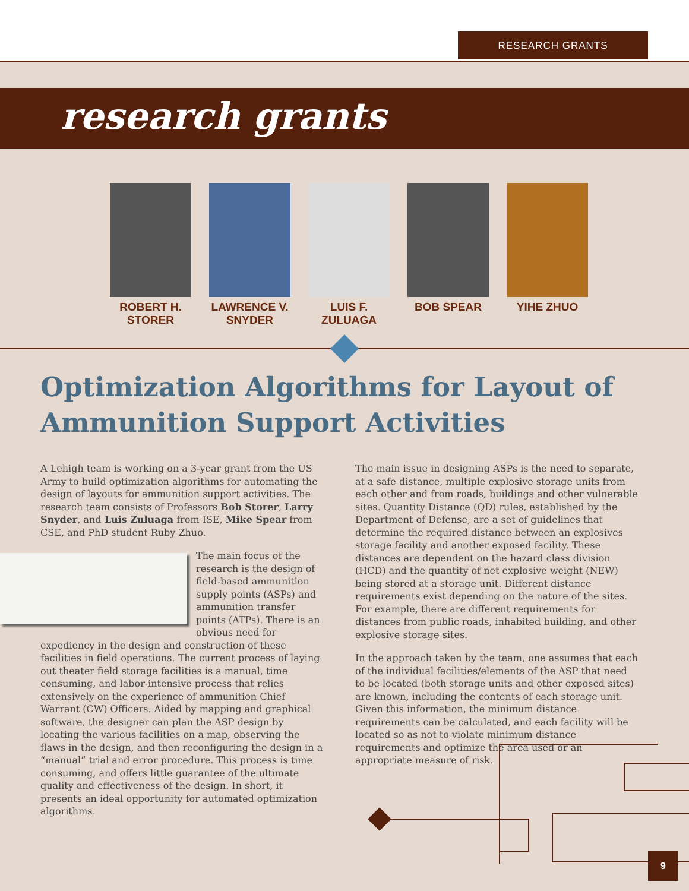RESEARCH GRANTS
research grants
ROBERT H. STORER
LAWRENCE V. SNYDER
LUIS F. ZULUAGA
BOB SPEAR YIHE ZHUO
Optimization Algorithms for Layout of Ammunition Support Activities
A Lehigh team is working on a 3-year grant from the US Army to build optimization algorithms for automating the design of layouts for ammunition support activities. The research team consists of Professors Bob Storer, Larry Snyder, and Luis Zuluaga from ISE, Mike Spear from CSE, and PhD student Ruby Zhuo.
The main focus of the research is the design of field-based ammunition supply points (ASPs) and ammunition transfer points (ATPs). There is an obvious need for expediency in the design and construction of these facilities in field operations. The current process of laying out theater field storage facilities is a manual, time consuming, and labor-intensive process that relies extensively on the experience of ammunition Chief Warrant (CW) Officers. Aided by mapping and graphical software, the designer can plan the ASP design by locating the various facilities on a map, observing the flaws in the design, and then reconfiguring the design in a “manual” trial and error procedure. This process is time consuming, and offers little guarantee of the ultimate quality and effectiveness of the design. In short, it presents an ideal opportunity for automated optimization algorithms.
The main issue in designing ASPs is the need to separate, at a safe distance, multiple explosive storage units from each other and from roads, buildings and other vulnerable sites. Quantity Distance (QD) rules, established by the Department of Defense, are a set of guidelines that determine the required distance between an explosives storage facility and another exposed facility. These distances are dependent on the hazard class division (HCD) and the quantity of net explosive weight (NEW) being stored at a storage unit. Different distance requirements exist depending on the nature of the sites. For example, there are different requirements for distances from public roads, inhabited building, and other explosive storage sites.
In the approach taken by the team, one assumes that each of the individual facilities/elements of the ASP that need to be located (both storage units and other exposed sites) are known, including the contents of each storage unit. Given this information, the minimum distance requirements can be calculated, and each facility will be located so as not to violate minimum distance requirements and optimize the area used or an appropriate measure of risk.
9